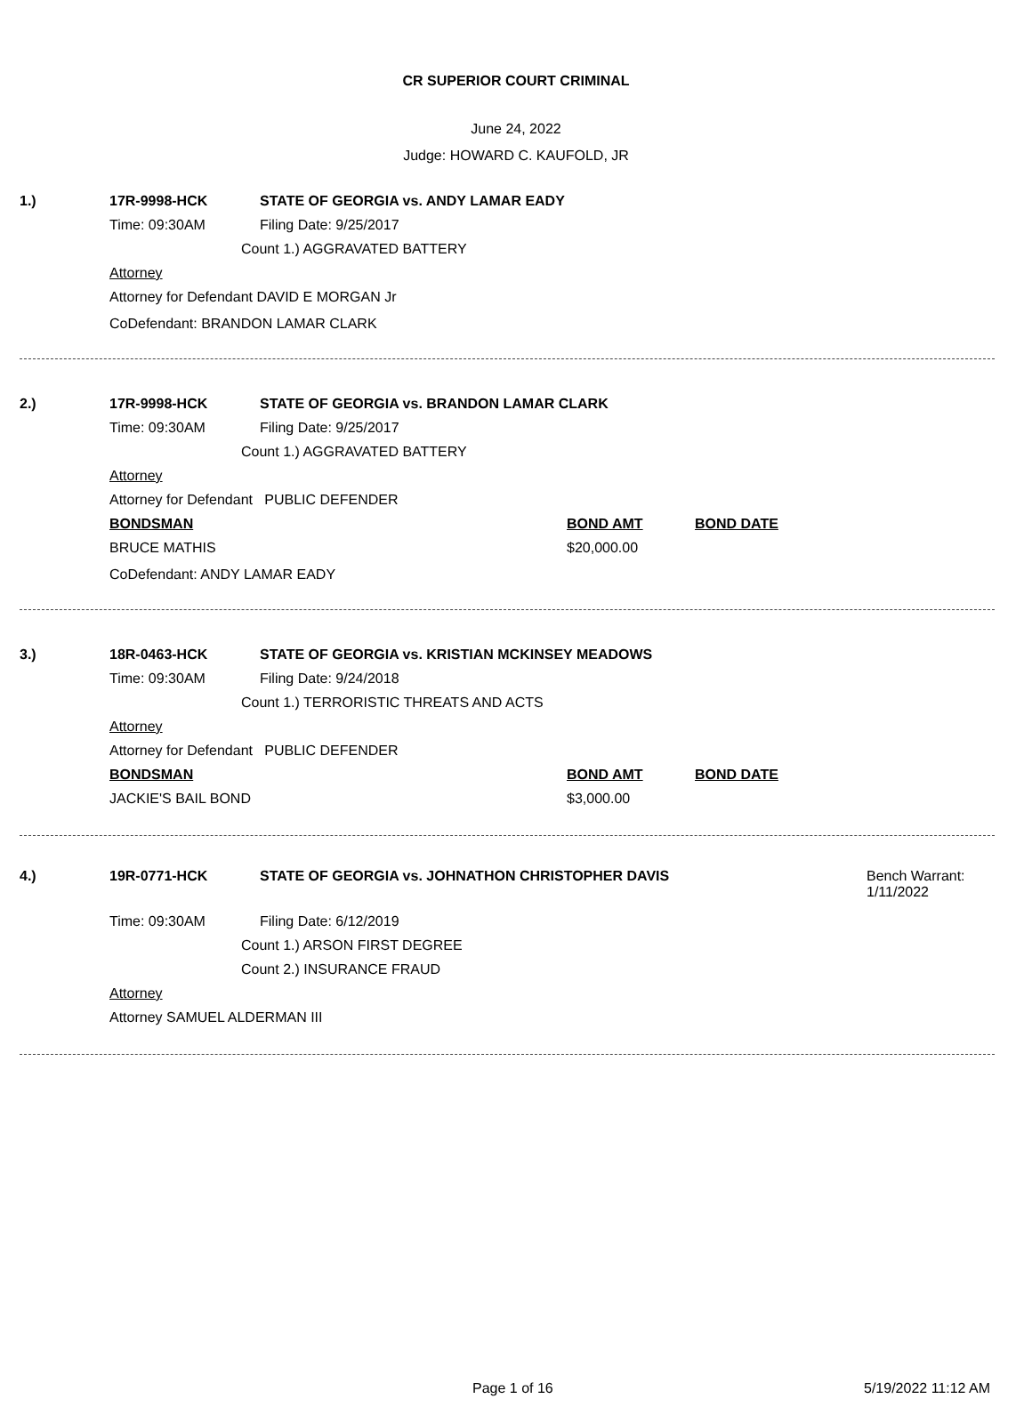CR SUPERIOR COURT CRIMINAL
June 24, 2022
Judge: HOWARD C. KAUFOLD, JR
1.) 17R-9998-HCK STATE OF GEORGIA vs. ANDY LAMAR EADY
Time: 09:30AM Filing Date: 9/25/2017
Count 1.) AGGRAVATED BATTERY
Attorney
Attorney for Defendant DAVID E MORGAN Jr
CoDefendant: BRANDON LAMAR CLARK
2.) 17R-9998-HCK STATE OF GEORGIA vs. BRANDON LAMAR CLARK
Time: 09:30AM Filing Date: 9/25/2017
Count 1.) AGGRAVATED BATTERY
Attorney
Attorney for Defendant PUBLIC DEFENDER
BONDSMAN BOND AMT BOND DATE
BRUCE MATHIS $20,000.00
CoDefendant: ANDY LAMAR EADY
3.) 18R-0463-HCK STATE OF GEORGIA vs. KRISTIAN MCKINSEY MEADOWS
Time: 09:30AM Filing Date: 9/24/2018
Count 1.) TERRORISTIC THREATS AND ACTS
Attorney
Attorney for Defendant PUBLIC DEFENDER
BONDSMAN BOND AMT BOND DATE
JACKIE'S BAIL BOND $3,000.00
4.) 19R-0771-HCK STATE OF GEORGIA vs. JOHNATHON CHRISTOPHER DAVIS Bench Warrant:
1/11/2022
Time: 09:30AM Filing Date: 6/12/2019
Count 1.) ARSON FIRST DEGREE
Count 2.) INSURANCE FRAUD
Attorney
Attorney SAMUEL ALDERMAN III
Page 1 of 16 5/19/2022 11:12 AM